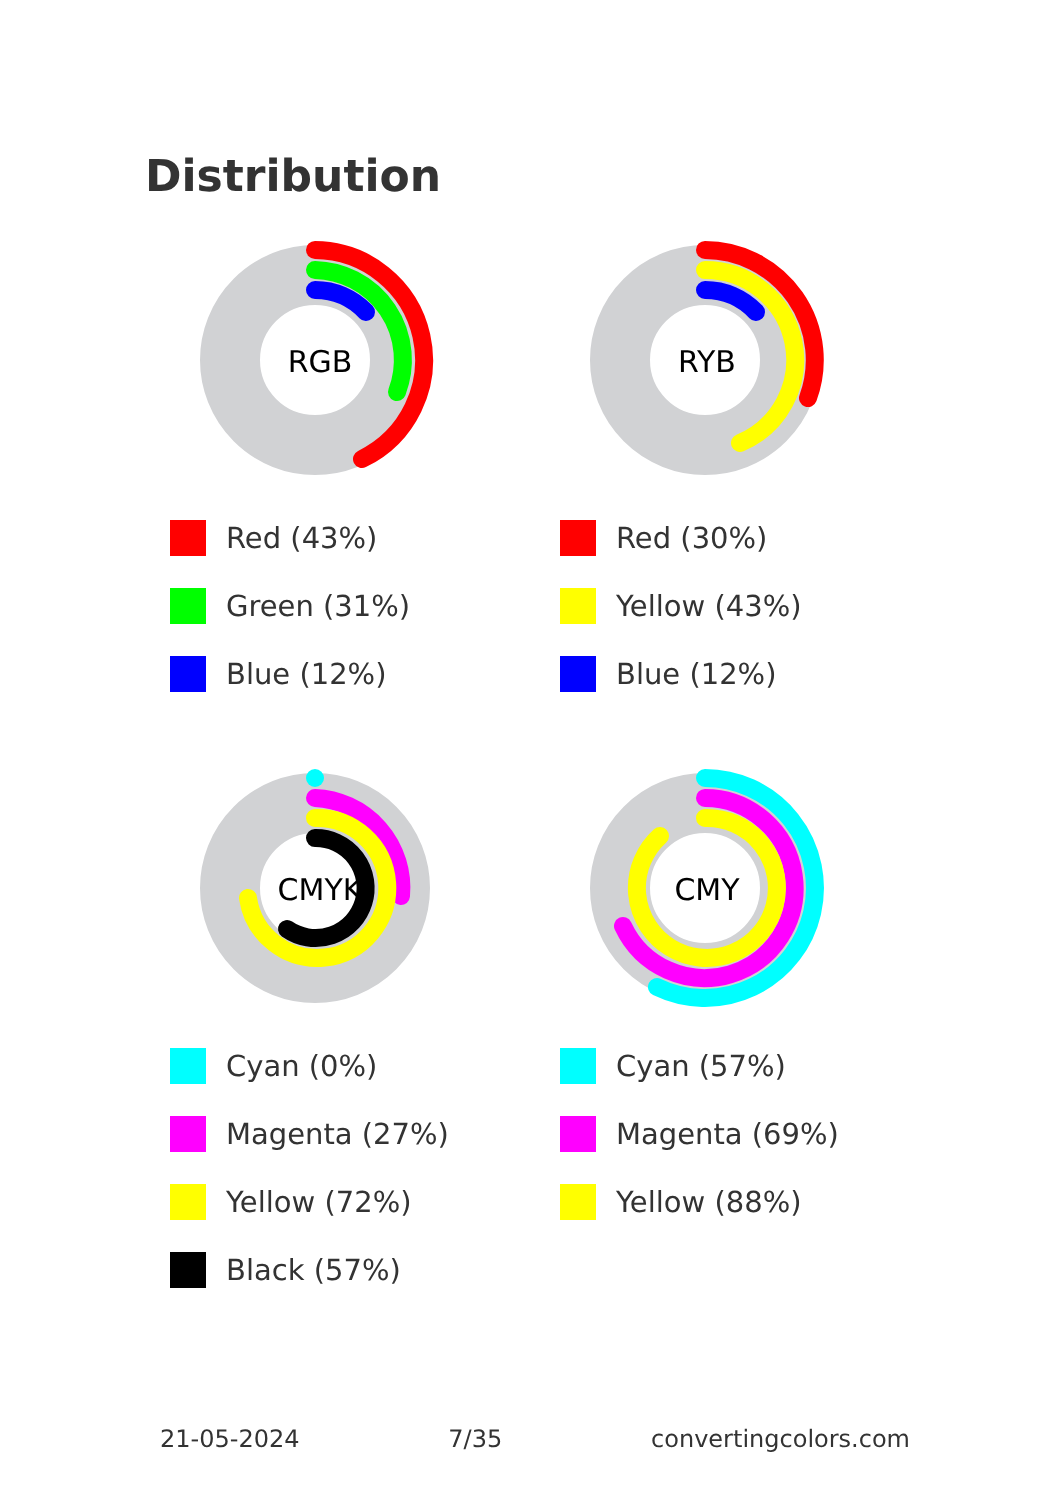Distribution
RGB
Red (43%)
Green (31%)
Blue (12%)
RYB
Red (30%)
Yellow (43%)
Blue (12%)
CMYK
Cyan (0%)
Magenta (27%)
Yellow (72%)
Black (57%)
CMY
Cyan (57%)
Magenta (69%)
Yellow (88%)
21-05-2024 7/35 convertingcolors.com